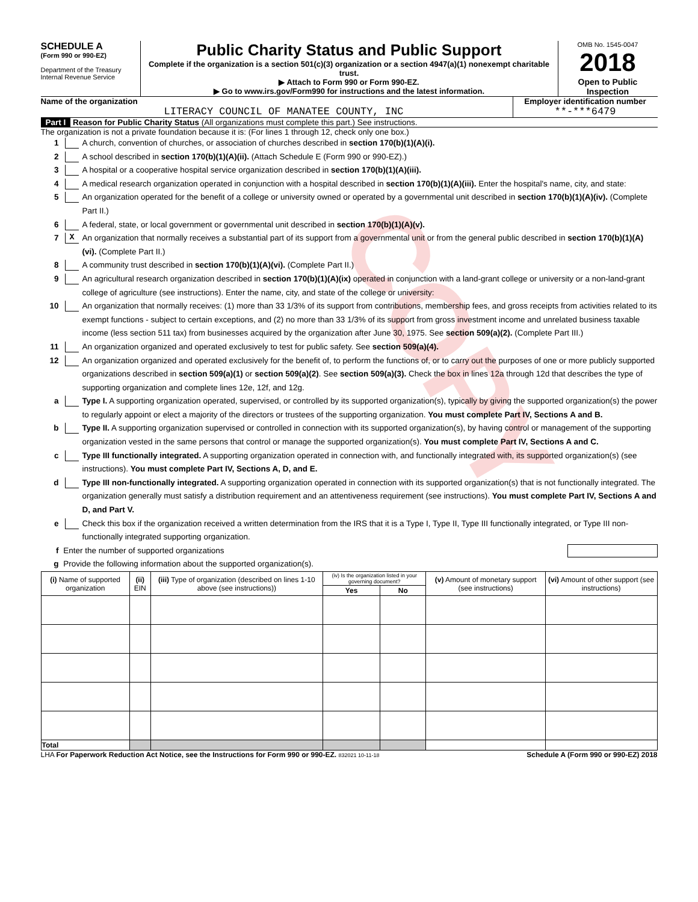COPY
SCHEDULE A
(Form 990 or 990-EZ)
Department of the Treasury
Internal Revenue Service
Public Charity Status and Public Support
Complete if the organization is a section 501(c)(3) organization or a section 4947(a)(1) nonexempt charitable trust.
▶ Attach to Form 990 or Form 990-EZ.
▶ Go to www.irs.gov/Form990 for instructions and the latest information.
OMB No. 1545-0047
2018
Open to Public Inspection
Name of the organization
LITERACY COUNCIL OF MANATEE COUNTY, INC
Employer identification number
**-***6479
Part I Reason for Public Charity Status (All organizations must complete this part.) See instructions.
The organization is not a private foundation because it is: (For lines 1 through 12, check only one box.)
1 A church, convention of churches, or association of churches described in section 170(b)(1)(A)(i).
2 A school described in section 170(b)(1)(A)(ii). (Attach Schedule E (Form 990 or 990-EZ).)
3 A hospital or a cooperative hospital service organization described in section 170(b)(1)(A)(iii).
4 A medical research organization operated in conjunction with a hospital described in section 170(b)(1)(A)(iii). Enter the hospital's name, city, and state:
5 An organization operated for the benefit of a college or university owned or operated by a governmental unit described in section 170(b)(1)(A)(iv). (Complete Part II.)
6 A federal, state, or local government or governmental unit described in section 170(b)(1)(A)(v).
7 X An organization that normally receives a substantial part of its support from a governmental unit or from the general public described in section 170(b)(1)(A)(vi). (Complete Part II.)
8 A community trust described in section 170(b)(1)(A)(vi). (Complete Part II.)
9 An agricultural research organization described in section 170(b)(1)(A)(ix) operated in conjunction with a land-grant college or university or a non-land-grant college of agriculture (see instructions). Enter the name, city, and state of the college or university:
10 An organization that normally receives: (1) more than 33 1/3% of its support from contributions, membership fees, and gross receipts from activities related to its exempt functions - subject to certain exceptions, and (2) no more than 33 1/3% of its support from gross investment income and unrelated business taxable income (less section 511 tax) from businesses acquired by the organization after June 30, 1975. See section 509(a)(2). (Complete Part III.)
11 An organization organized and operated exclusively to test for public safety. See section 509(a)(4).
12 An organization organized and operated exclusively for the benefit of, to perform the functions of, or to carry out the purposes of one or more publicly supported organizations described in section 509(a)(1) or section 509(a)(2). See section 509(a)(3). Check the box in lines 12a through 12d that describes the type of supporting organization and complete lines 12e, 12f, and 12g.
a Type I. A supporting organization operated, supervised, or controlled by its supported organization(s), typically by giving the supported organization(s) the power to regularly appoint or elect a majority of the directors or trustees of the supporting organization. You must complete Part IV, Sections A and B.
b Type II. A supporting organization supervised or controlled in connection with its supported organization(s), by having control or management of the supporting organization vested in the same persons that control or manage the supported organization(s). You must complete Part IV, Sections A and C.
c Type III functionally integrated. A supporting organization operated in connection with, and functionally integrated with, its supported organization(s) (see instructions). You must complete Part IV, Sections A, D, and E.
d Type III non-functionally integrated. A supporting organization operated in connection with its supported organization(s) that is not functionally integrated. The organization generally must satisfy a distribution requirement and an attentiveness requirement (see instructions). You must complete Part IV, Sections A and D, and Part V.
e Check this box if the organization received a written determination from the IRS that it is a Type I, Type II, Type III functionally integrated, or Type III non-functionally integrated supporting organization.
f Enter the number of supported organizations
g Provide the following information about the supported organization(s).
| (i) Name of supported organization | (ii) EIN | (iii) Type of organization (described on lines 1-10 above (see instructions)) | (iv) Is the organization listed in your governing document? | | (v) Amount of monetary support (see instructions) | (vi) Amount of other support (see instructions) |
| --- | --- | --- | --- | --- | --- | --- |
| | | | Yes | No | | |
| Total | | | | | | |
LHA For Paperwork Reduction Act Notice, see the Instructions for Form 990 or 990-EZ. 832021 10-11-18 Schedule A (Form 990 or 990-EZ) 2018